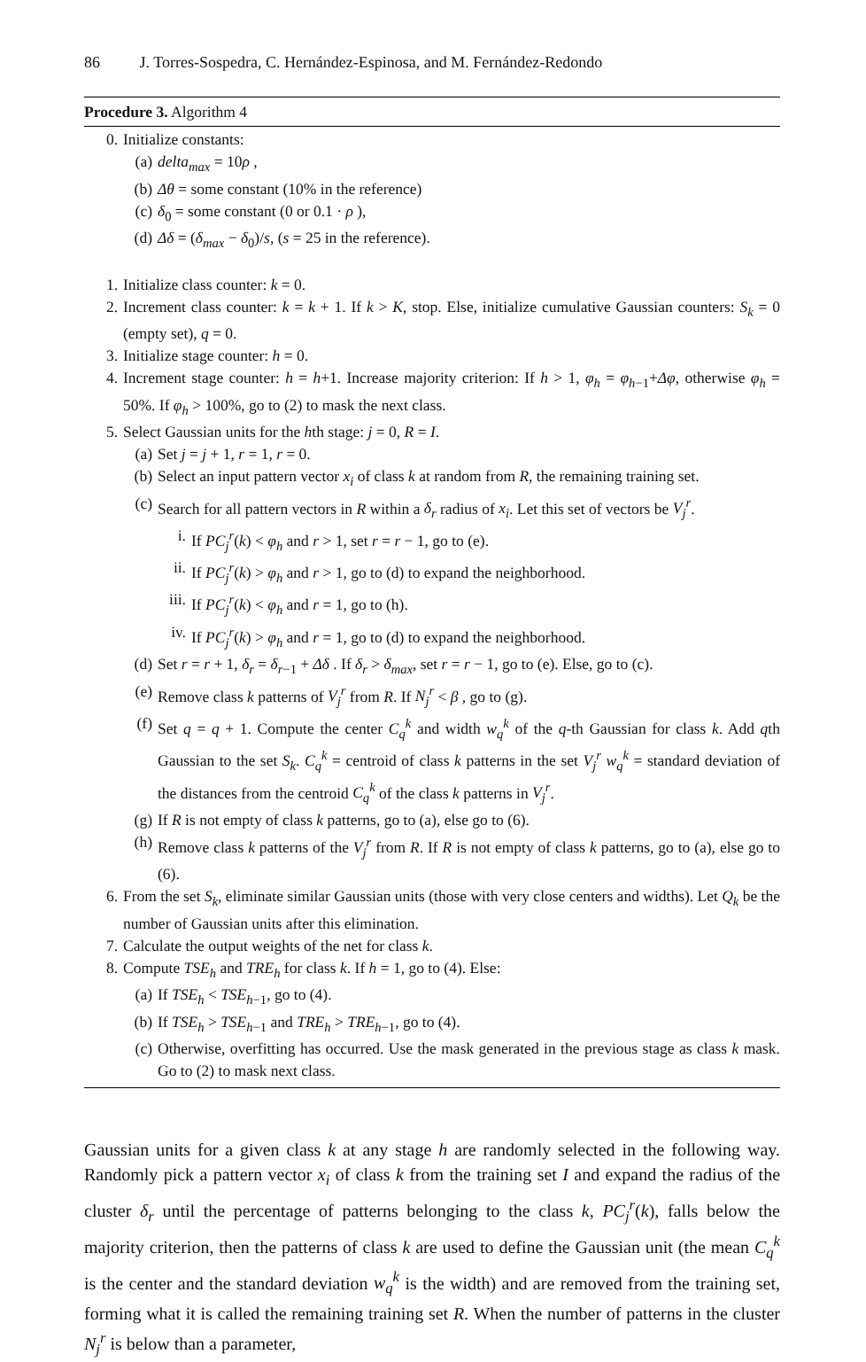86 J. Torres-Sospedra, C. Hernández-Espinosa, and M. Fernández-Redondo
Procedure 3. Algorithm 4
0. Initialize constants:
(a) delta<sub>max</sub> = 10ρ ,
(b) Δθ = some constant (10% in the reference)
(c) δ<sub>0</sub> = some constant (0 or 0.1 · ρ ),
(d) Δδ = (δ<sub>max</sub> − δ<sub>0</sub>)/s, (s = 25 in the reference).
1. Initialize class counter: k = 0.
2. Increment class counter: k = k + 1. If k > K, stop. Else, initialize cumulative Gaussian counters: S<sub>k</sub> = 0 (empty set), q = 0.
3. Initialize stage counter: h = 0.
4. Increment stage counter: h = h+1. Increase majority criterion: If h > 1, φ<sub>h</sub> = φ<sub>h−1</sub>+Δφ, otherwise φ<sub>h</sub> = 50%. If φ<sub>h</sub> > 100%, go to (2) to mask the next class.
5. Select Gaussian units for the hth stage: j = 0, R = I.
(a) Set j = j + 1, r = 1, r = 0.
(b) Select an input pattern vector x<sub>i</sub> of class k at random from R, the remaining training set.
(c) Search for all pattern vectors in R within a δ<sub>r</sub> radius of x<sub>i</sub>. Let this set of vectors be V<sub>j</sub><sup>r</sup>.
i. If PC<sub>j</sub><sup>r</sup>(k) < φ<sub>h</sub> and r > 1, set r = r − 1, go to (e).
ii. If PC<sub>j</sub><sup>r</sup>(k) > φ<sub>h</sub> and r > 1, go to (d) to expand the neighborhood.
iii. If PC<sub>j</sub><sup>r</sup>(k) < φ<sub>h</sub> and r = 1, go to (h).
iv. If PC<sub>j</sub><sup>r</sup>(k) > φ<sub>h</sub> and r = 1, go to (d) to expand the neighborhood.
(d) Set r = r + 1, δ<sub>r</sub> = δ<sub>r−1</sub> + Δδ . If δ<sub>r</sub> > δ<sub>max</sub>, set r = r − 1, go to (e). Else, go to (c).
(e) Remove class k patterns of V<sub>j</sub><sup>r</sup> from R. If N<sub>j</sub><sup>r</sup> < β , go to (g).
(f) Set q = q + 1. Compute the center C<sub>q</sub><sup>k</sup> and width w<sub>q</sub><sup>k</sup> of the q-th Gaussian for class k. Add qth Gaussian to the set S<sub>k</sub>. C<sub>q</sub><sup>k</sup> = centroid of class k patterns in the set V<sub>j</sub><sup>r</sup> w<sub>q</sub><sup>k</sup> = standard deviation of the distances from the centroid C<sub>q</sub><sup>k</sup> of the class k patterns in V<sub>j</sub><sup>r</sup>.
(g) If R is not empty of class k patterns, go to (a), else go to (6).
(h) Remove class k patterns of the V<sub>j</sub><sup>r</sup> from R. If R is not empty of class k patterns, go to (a), else go to (6).
6. From the set S<sub>k</sub>, eliminate similar Gaussian units (those with very close centers and widths). Let Q<sub>k</sub> be the number of Gaussian units after this elimination.
7. Calculate the output weights of the net for class k.
8. Compute TSE<sub>h</sub> and TRE<sub>h</sub> for class k. If h = 1, go to (4). Else:
(a) If TSE<sub>h</sub> < TSE<sub>h−1</sub>, go to (4).
(b) If TSE<sub>h</sub> > TSE<sub>h−1</sub> and TRE<sub>h</sub> > TRE<sub>h−1</sub>, go to (4).
(c) Otherwise, overfitting has occurred. Use the mask generated in the previous stage as class k mask. Go to (2) to mask next class.
Gaussian units for a given class k at any stage h are randomly selected in the following way. Randomly pick a pattern vector x<sub>i</sub> of class k from the training set I and expand the radius of the cluster δ<sub>r</sub> until the percentage of patterns belonging to the class k, PC<sub>j</sub><sup>r</sup>(k), falls below the majority criterion, then the patterns of class k are used to define the Gaussian unit (the mean C<sub>q</sub><sup>k</sup> is the center and the standard deviation w<sub>q</sub><sup>k</sup> is the width) and are removed from the training set, forming what it is called the remaining training set R. When the number of patterns in the cluster N<sub>j</sub><sup>r</sup> is below than a parameter,